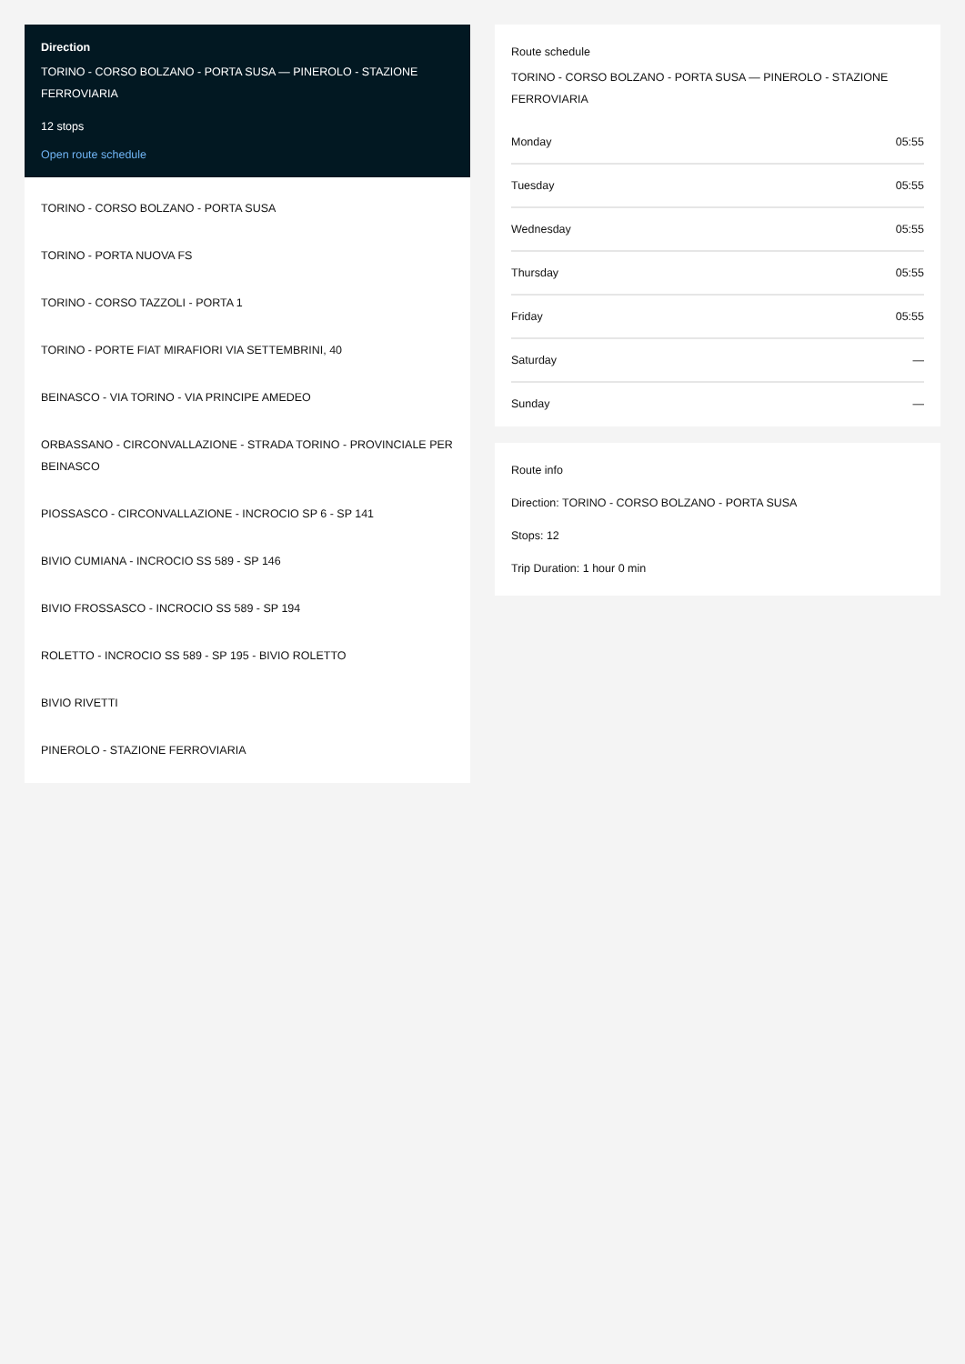Direction
TORINO - CORSO BOLZANO - PORTA SUSA — PINEROLO - STAZIONE FERROVIARIA
12 stops
Open route schedule
TORINO - CORSO BOLZANO - PORTA SUSA
TORINO - PORTA NUOVA FS
TORINO - CORSO TAZZOLI - PORTA 1
TORINO - PORTE FIAT MIRAFIORI VIA SETTEMBRINI, 40
BEINASCO - VIA TORINO - VIA PRINCIPE AMEDEO
ORBASSANO - CIRCONVALLAZIONE - STRADA TORINO - PROVINCIALE PER BEINASCO
PIOSSASCO - CIRCONVALLAZIONE - INCROCIO SP 6 - SP 141
BIVIO CUMIANA - INCROCIO SS 589 - SP 146
BIVIO FROSSASCO - INCROCIO SS 589 - SP 194
ROLETTO - INCROCIO SS 589 - SP 195 - BIVIO ROLETTO
BIVIO RIVETTI
PINEROLO - STAZIONE FERROVIARIA
Route schedule
TORINO - CORSO BOLZANO - PORTA SUSA — PINEROLO - STAZIONE FERROVIARIA
| Monday | 05:55 |
| Tuesday | 05:55 |
| Wednesday | 05:55 |
| Thursday | 05:55 |
| Friday | 05:55 |
| Saturday | — |
| Sunday | — |
Route info
Direction: TORINO - CORSO BOLZANO - PORTA SUSA
Stops: 12
Trip Duration: 1 hour 0 min